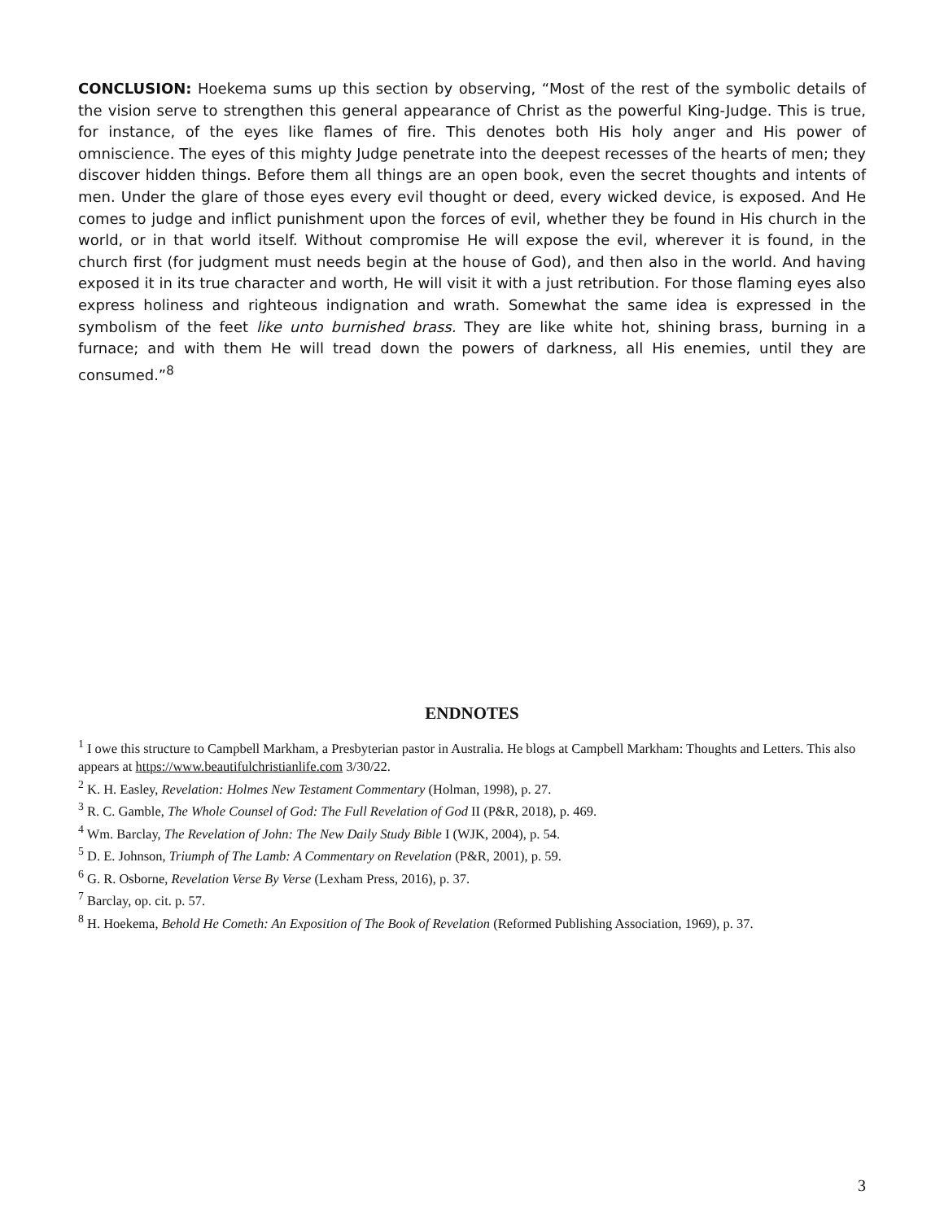CONCLUSION: Hoekema sums up this section by observing, “Most of the rest of the symbolic details of the vision serve to strengthen this general appearance of Christ as the powerful King-Judge. This is true, for instance, of the eyes like flames of fire. This denotes both His holy anger and His power of omniscience. The eyes of this mighty Judge penetrate into the deepest recesses of the hearts of men; they discover hidden things. Before them all things are an open book, even the secret thoughts and intents of men. Under the glare of those eyes every evil thought or deed, every wicked device, is exposed. And He comes to judge and inflict punishment upon the forces of evil, whether they be found in His church in the world, or in that world itself. Without compromise He will expose the evil, wherever it is found, in the church first (for judgment must needs begin at the house of God), and then also in the world. And having exposed it in its true character and worth, He will visit it with a just retribution. For those flaming eyes also express holiness and righteous indignation and wrath. Somewhat the same idea is expressed in the symbolism of the feet like unto burnished brass. They are like white hot, shining brass, burning in a furnace; and with them He will tread down the powers of darkness, all His enemies, until they are consumed.”<sup>8</sup>
ENDNOTES
<sup>1</sup> I owe this structure to Campbell Markham, a Presbyterian pastor in Australia. He blogs at Campbell Markham: Thoughts and Letters. This also appears at https://www.beautifulchristianlife.com 3/30/22.
<sup>2</sup> K. H. Easley, Revelation: Holmes New Testament Commentary (Holman, 1998), p. 27.
<sup>3</sup> R. C. Gamble, The Whole Counsel of God: The Full Revelation of God II (P&R, 2018), p. 469.
<sup>4</sup> Wm. Barclay, The Revelation of John: The New Daily Study Bible I (WJK, 2004), p. 54.
<sup>5</sup> D. E. Johnson, Triumph of The Lamb: A Commentary on Revelation (P&R, 2001), p. 59.
<sup>6</sup> G. R. Osborne, Revelation Verse By Verse (Lexham Press, 2016), p. 37.
<sup>7</sup> Barclay, op. cit. p. 57.
<sup>8</sup> H. Hoekema, Behold He Cometh: An Exposition of The Book of Revelation (Reformed Publishing Association, 1969), p. 37.
3